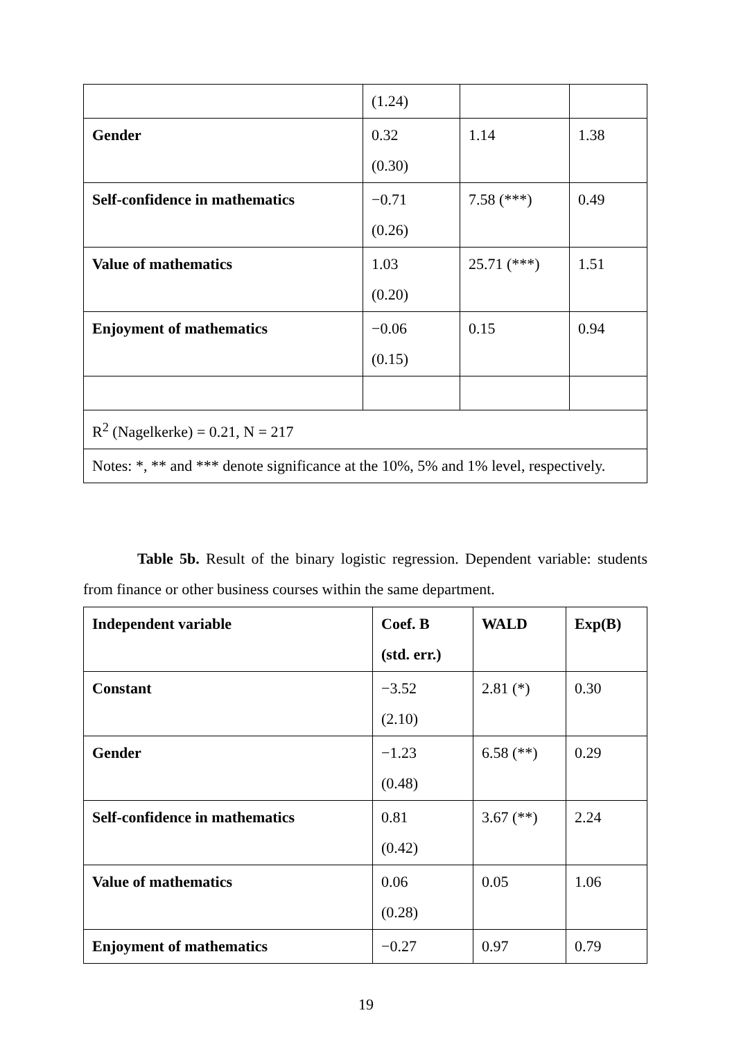| | (1.24) | | |
| Gender | 0.32 (0.30) | 1.14 | 1.38 |
| Self-confidence in mathematics | −0.71 (0.26) | 7.58 (***) | 0.49 |
| Value of mathematics | 1.03 (0.20) | 25.71 (***) | 1.51 |
| Enjoyment of mathematics | −0.06 (0.15) | 0.15 | 0.94 |
| R<sup>2</sup> (Nagelkerke) = 0.21, N = 217 | | | |
| Notes: *, ** and *** denote significance at the 10%, 5% and 1% level, respectively. | | | |
Table 5b. Result of the binary logistic regression. Dependent variable: students from finance or other business courses within the same department.
| Independent variable | Coef. B (std. err.) | WALD | Exp(B) |
| --- | --- | --- | --- |
| Constant | −3.52 (2.10) | 2.81 (*) | 0.30 |
| Gender | −1.23 (0.48) | 6.58 (**) | 0.29 |
| Self-confidence in mathematics | 0.81 (0.42) | 3.67 (**) | 2.24 |
| Value of mathematics | 0.06 (0.28) | 0.05 | 1.06 |
| Enjoyment of mathematics | −0.27 | 0.97 | 0.79 |
19